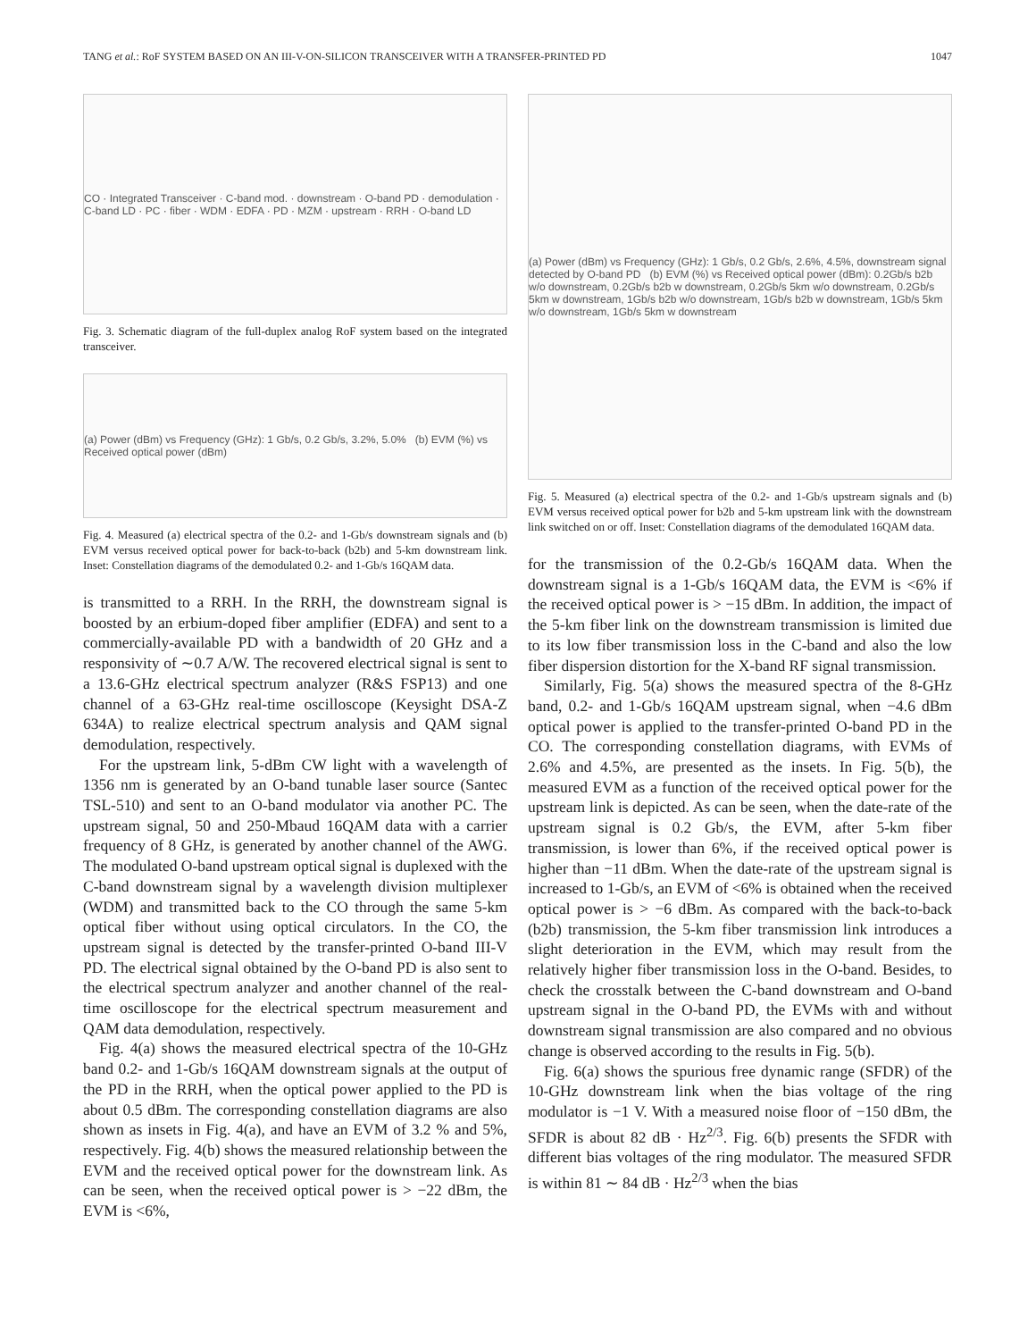TANG et al.: RoF SYSTEM BASED ON AN III-V-ON-SILICON TRANSCEIVER WITH A TRANSFER-PRINTED PD 1047
CO · Integrated Transceiver · C-band mod. · downstream · O-band PD · demodulation · C-band LD · PC · fiber · WDM · EDFA · PD · MZM · upstream · RRH · O-band LD
Fig. 3. Schematic diagram of the full-duplex analog RoF system based on the integrated transceiver.
(a) Power (dBm) vs Frequency (GHz): 1 Gb/s, 0.2 Gb/s, 3.2%, 5.0% (b) EVM (%) vs Received optical power (dBm)
Fig. 4. Measured (a) electrical spectra of the 0.2- and 1-Gb/s downstream signals and (b) EVM versus received optical power for back-to-back (b2b) and 5-km downstream link. Inset: Constellation diagrams of the demodulated 0.2- and 1-Gb/s 16QAM data.
is transmitted to a RRH. In the RRH, the downstream signal is boosted by an erbium-doped fiber amplifier (EDFA) and sent to a commercially-available PD with a bandwidth of 20 GHz and a responsivity of ∼0.7 A/W. The recovered electrical signal is sent to a 13.6-GHz electrical spectrum analyzer (R&S FSP13) and one channel of a 63-GHz real-time oscilloscope (Keysight DSA-Z 634A) to realize electrical spectrum analysis and QAM signal demodulation, respectively.
For the upstream link, 5-dBm CW light with a wavelength of 1356 nm is generated by an O-band tunable laser source (Santec TSL-510) and sent to an O-band modulator via another PC. The upstream signal, 50 and 250-Mbaud 16QAM data with a carrier frequency of 8 GHz, is generated by another channel of the AWG. The modulated O-band upstream optical signal is duplexed with the C-band downstream signal by a wavelength division multiplexer (WDM) and transmitted back to the CO through the same 5-km optical fiber without using optical circulators. In the CO, the upstream signal is detected by the transfer-printed O-band III-V PD. The electrical signal obtained by the O-band PD is also sent to the electrical spectrum analyzer and another channel of the real-time oscilloscope for the electrical spectrum measurement and QAM data demodulation, respectively.
Fig. 4(a) shows the measured electrical spectra of the 10-GHz band 0.2- and 1-Gb/s 16QAM downstream signals at the output of the PD in the RRH, when the optical power applied to the PD is about 0.5 dBm. The corresponding constellation diagrams are also shown as insets in Fig. 4(a), and have an EVM of 3.2 % and 5%, respectively. Fig. 4(b) shows the measured relationship between the EVM and the received optical power for the downstream link. As can be seen, when the received optical power is > −22 dBm, the EVM is <6%,
(a) Power (dBm) vs Frequency (GHz): 1 Gb/s, 0.2 Gb/s, 2.6%, 4.5%, downstream signal detected by O-band PD (b) EVM (%) vs Received optical power (dBm): 0.2Gb/s b2b w/o downstream, 0.2Gb/s b2b w downstream, 0.2Gb/s 5km w/o downstream, 0.2Gb/s 5km w downstream, 1Gb/s b2b w/o downstream, 1Gb/s b2b w downstream, 1Gb/s 5km w/o downstream, 1Gb/s 5km w downstream
Fig. 5. Measured (a) electrical spectra of the 0.2- and 1-Gb/s upstream signals and (b) EVM versus received optical power for b2b and 5-km upstream link with the downstream link switched on or off. Inset: Constellation diagrams of the demodulated 16QAM data.
for the transmission of the 0.2-Gb/s 16QAM data. When the downstream signal is a 1-Gb/s 16QAM data, the EVM is <6% if the received optical power is > −15 dBm. In addition, the impact of the 5-km fiber link on the downstream transmission is limited due to its low fiber transmission loss in the C-band and also the low fiber dispersion distortion for the X-band RF signal transmission.
Similarly, Fig. 5(a) shows the measured spectra of the 8-GHz band, 0.2- and 1-Gb/s 16QAM upstream signal, when −4.6 dBm optical power is applied to the transfer-printed O-band PD in the CO. The corresponding constellation diagrams, with EVMs of 2.6% and 4.5%, are presented as the insets. In Fig. 5(b), the measured EVM as a function of the received optical power for the upstream link is depicted. As can be seen, when the date-rate of the upstream signal is 0.2 Gb/s, the EVM, after 5-km fiber transmission, is lower than 6%, if the received optical power is higher than −11 dBm. When the date-rate of the upstream signal is increased to 1-Gb/s, an EVM of <6% is obtained when the received optical power is > −6 dBm. As compared with the back-to-back (b2b) transmission, the 5-km fiber transmission link introduces a slight deterioration in the EVM, which may result from the relatively higher fiber transmission loss in the O-band. Besides, to check the crosstalk between the C-band downstream and O-band upstream signal in the O-band PD, the EVMs with and without downstream signal transmission are also compared and no obvious change is observed according to the results in Fig. 5(b).
Fig. 6(a) shows the spurious free dynamic range (SFDR) of the 10-GHz downstream link when the bias voltage of the ring modulator is −1 V. With a measured noise floor of −150 dBm, the SFDR is about 82 dB · Hz<sup>2/3</sup>. Fig. 6(b) presents the SFDR with different bias voltages of the ring modulator. The measured SFDR is within 81 ∼ 84 dB · Hz<sup>2/3</sup> when the bias